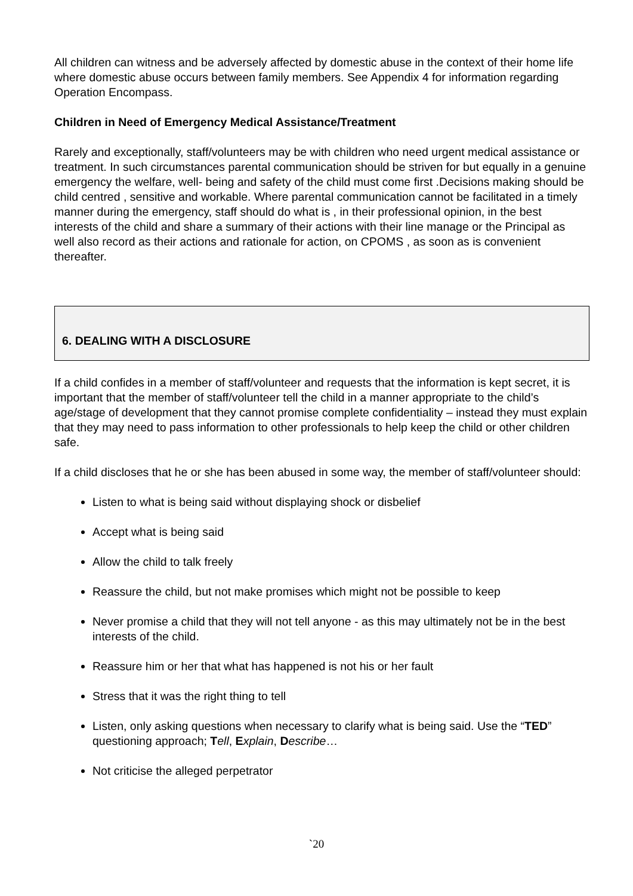All children can witness and be adversely affected by domestic abuse in the context of their home life where domestic abuse occurs between family members. See Appendix 4 for information regarding Operation Encompass.
Children in Need of Emergency Medical Assistance/Treatment
Rarely and exceptionally, staff/volunteers may be with children who need urgent medical assistance or treatment. In such circumstances parental communication should be striven for but equally in a genuine emergency the welfare, well- being and safety of the child must come first .Decisions making should be child centred , sensitive and workable. Where parental communication cannot be facilitated in a timely manner during the emergency, staff should do what is , in their professional opinion, in the best interests of the child and share a summary of their actions with their line manage or the Principal as well also record as their actions and rationale for action, on CPOMS , as soon as is convenient thereafter.
6. DEALING WITH A DISCLOSURE
If a child confides in a member of staff/volunteer and requests that the information is kept secret, it is important that the member of staff/volunteer tell the child in a manner appropriate to the child’s age/stage of development that they cannot promise complete confidentiality – instead they must explain that they may need to pass information to other professionals to help keep the child or other children safe.
If a child discloses that he or she has been abused in some way, the member of staff/volunteer should:
Listen to what is being said without displaying shock or disbelief
Accept what is being said
Allow the child to talk freely
Reassure the child, but not make promises which might not be possible to keep
Never promise a child that they will not tell anyone - as this may ultimately not be in the best interests of the child.
Reassure him or her that what has happened is not his or her fault
Stress that it was the right thing to tell
Listen, only asking questions when necessary to clarify what is being said. Use the “TED” questioning approach; Tell, Explain, Describe…
Not criticise the alleged perpetrator
`20